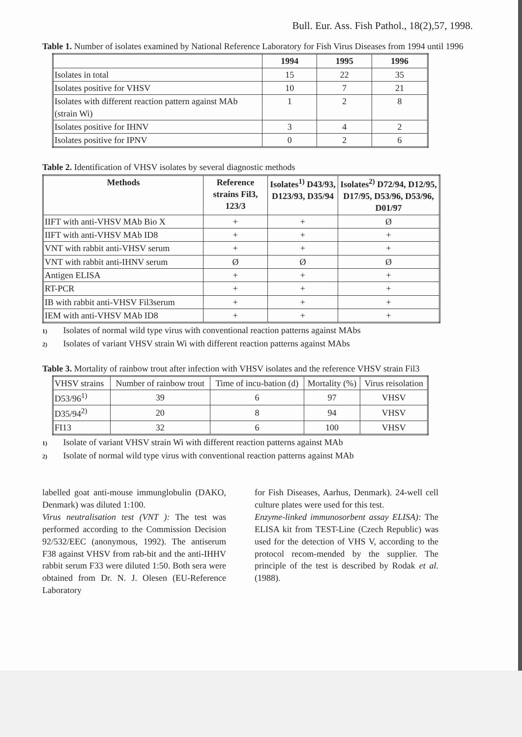Bull. Eur. Ass. Fish Pathol., 18(2),57, 1998.
Table 1. Number of isolates examined by National Reference Laboratory for Fish Virus Diseases from 1994 until 1996
| | 1994 | 1995 | 1996 |
| --- | --- | --- | --- |
| Isolates in total | 15 | 22 | 35 |
| Isolates positive for VHSV | 10 | 7 | 21 |
| Isolates with different reaction pattern against MAb (strain Wi) | 1 | 2 | 8 |
| Isolates positive for IHNV | 3 | 4 | 2 |
| Isolates positive for IPNV | 0 | 2 | 6 |
Table 2. Identification of VHSV isolates by several diagnostic methods
| Methods | Reference strains Fil3, 123/3 | Isolates<sup>1)</sup> D43/93, D123/93, D35/94 | Isolates<sup>2)</sup> D72/94, D12/95, D17/95, D53/96, D53/96, D01/97 |
| --- | --- | --- | --- |
| IIFT with anti-VHSV MAb Bio X | + | + | Ø |
| IIFT with anti-VHSV MAb ID8 | + | + | + |
| VNT with rabbit anti-VHSV serum | + | + | + |
| VNT with rabbit anti-IHNV serum | Ø | Ø | Ø |
| Antigen ELISA | + | + | + |
| RT-PCR | + | + | + |
| IB with rabbit anti-VHSV Fil3serum | + | + | + |
| IEM with anti-VHSV MAb ID8 | + | + | + |
1) Isolates of normal wild type virus with conventional reaction patterns against MAbs
2) Isolates of variant VHSV strain Wi with different reaction patterns against MAbs
Table 3. Mortality of rainbow trout after infection with VHSV isolates and the reference VHSV strain Fil3
| VHSV strains | Number of rainbow trout | Time of incu-bation (d) | Mortality (%) | Virus reisolation |
| D53/96<sup>1)</sup> | 39 | 6 | 97 | VHSV |
| D35/94<sup>2)</sup> | 20 | 8 | 94 | VHSV |
| FI13 | 32 | 6 | 100 | VHSV |
1) Isolate of variant VHSV strain Wi with different reaction patterns against MAb
2) Isolate of normal wild type virus with conventional reaction patterns against MAb
labelled goat anti-mouse immunglobulin (DAKO, Denmark) was diluted 1:100.
Virus neutralisation test (VNT ): The test was performed according to the Commission Decision 92/532/EEC (anonymous, 1992). The antiserum F38 against VHSV from rab-bit and the anti-IHHV rabbit serum F33 were diluted 1:50. Both sera were obtained from Dr. N. J. Olesen (EU-Reference Laboratory
for Fish Diseases, Aarhus, Denmark). 24-well cell culture plates were used for this test.
Enzyme-linked immunosorbent assay ELISA): The ELISA kit from TEST-Line (Czech Republic) was used for the detection of VHS V, according to the protocol recom-mended by the supplier. The principle of the test is described by Rodak et al. (1988).